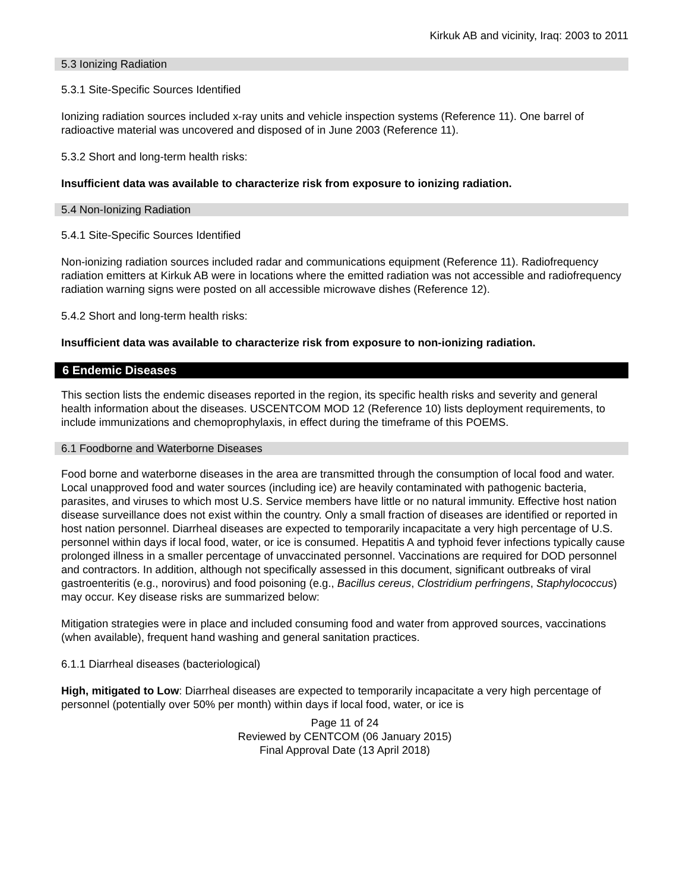Kirkuk AB and vicinity, Iraq: 2003 to 2011
5.3 Ionizing Radiation
5.3.1 Site-Specific Sources Identified
Ionizing radiation sources included x-ray units and vehicle inspection systems (Reference 11). One barrel of radioactive material was uncovered and disposed of in June 2003 (Reference 11).
5.3.2 Short and long-term health risks:
Insufficient data was available to characterize risk from exposure to ionizing radiation.
5.4 Non-Ionizing Radiation
5.4.1 Site-Specific Sources Identified
Non-ionizing radiation sources included radar and communications equipment (Reference 11). Radiofrequency radiation emitters at Kirkuk AB were in locations where the emitted radiation was not accessible and radiofrequency radiation warning signs were posted on all accessible microwave dishes (Reference 12).
5.4.2 Short and long-term health risks:
Insufficient data was available to characterize risk from exposure to non-ionizing radiation.
6 Endemic Diseases
This section lists the endemic diseases reported in the region, its specific health risks and severity and general health information about the diseases. USCENTCOM MOD 12 (Reference 10) lists deployment requirements, to include immunizations and chemoprophylaxis, in effect during the timeframe of this POEMS.
6.1 Foodborne and Waterborne Diseases
Food borne and waterborne diseases in the area are transmitted through the consumption of local food and water. Local unapproved food and water sources (including ice) are heavily contaminated with pathogenic bacteria, parasites, and viruses to which most U.S. Service members have little or no natural immunity. Effective host nation disease surveillance does not exist within the country. Only a small fraction of diseases are identified or reported in host nation personnel. Diarrheal diseases are expected to temporarily incapacitate a very high percentage of U.S. personnel within days if local food, water, or ice is consumed. Hepatitis A and typhoid fever infections typically cause prolonged illness in a smaller percentage of unvaccinated personnel. Vaccinations are required for DOD personnel and contractors. In addition, although not specifically assessed in this document, significant outbreaks of viral gastroenteritis (e.g., norovirus) and food poisoning (e.g., Bacillus cereus, Clostridium perfringens, Staphylococcus) may occur. Key disease risks are summarized below:
Mitigation strategies were in place and included consuming food and water from approved sources, vaccinations (when available), frequent hand washing and general sanitation practices.
6.1.1 Diarrheal diseases (bacteriological)
High, mitigated to Low: Diarrheal diseases are expected to temporarily incapacitate a very high percentage of personnel (potentially over 50% per month) within days if local food, water, or ice is
Page 11 of 24
Reviewed by CENTCOM (06 January 2015)
Final Approval Date (13 April 2018)